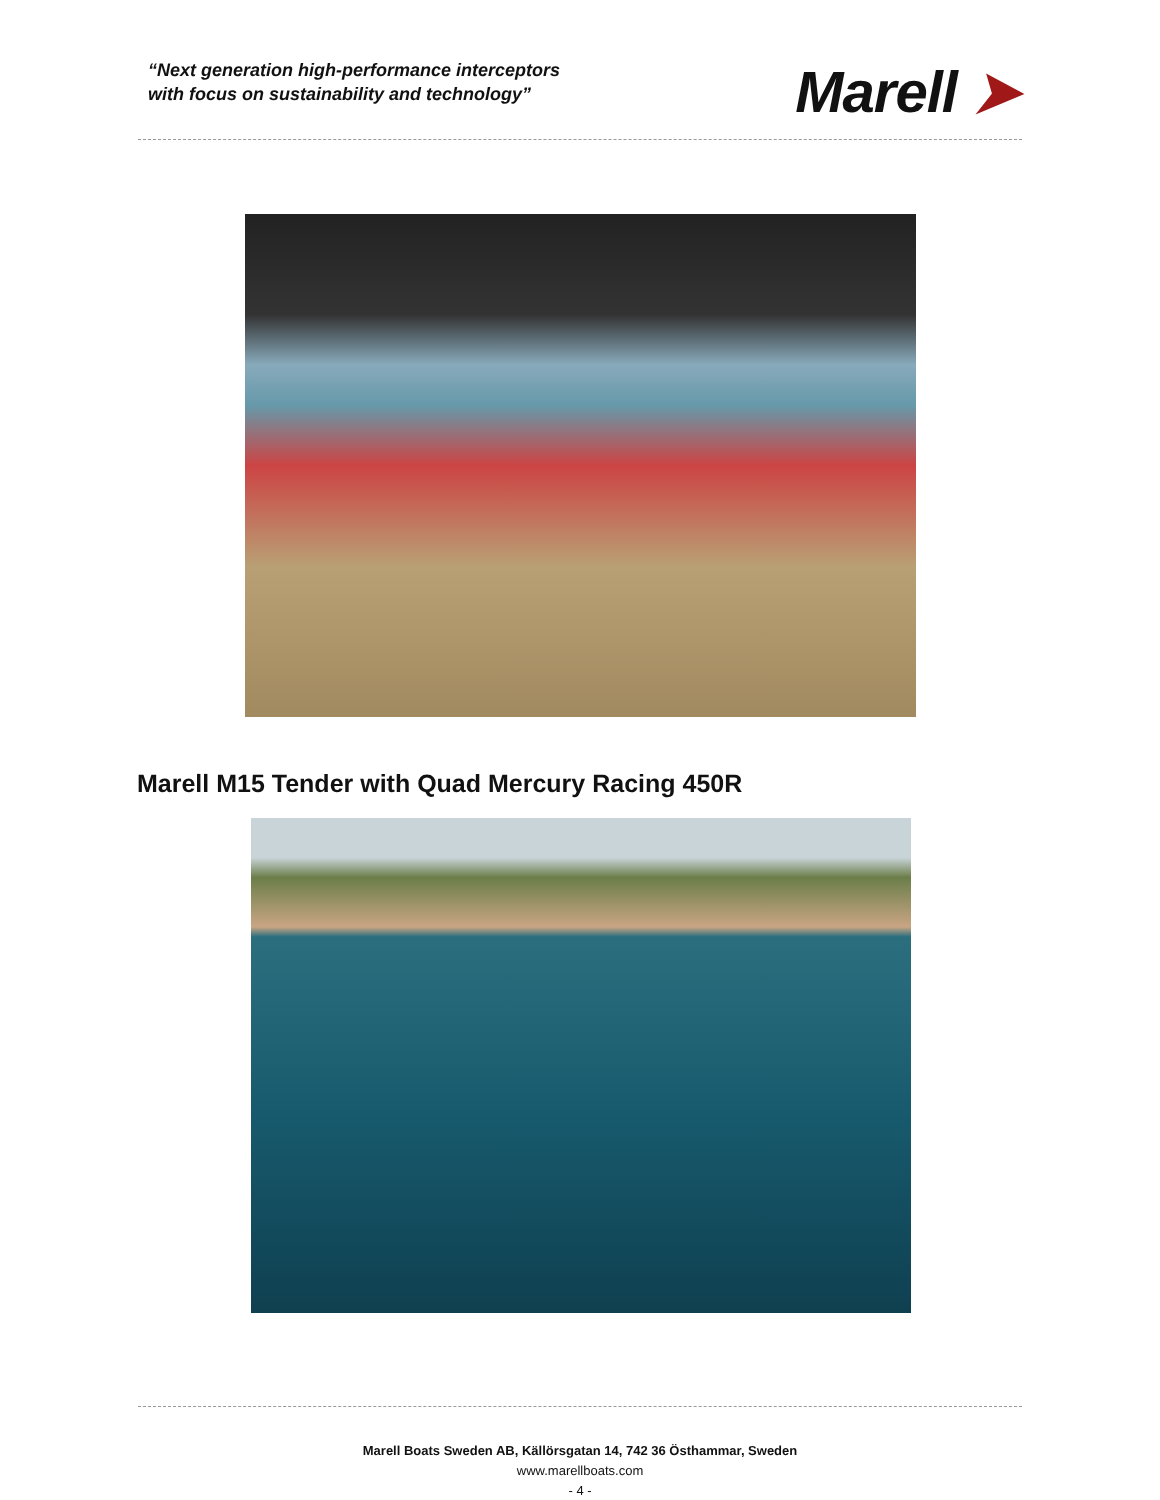“Next generation high-performance interceptors
with focus on sustainability and technology”
Marell ➤
Marell M15 Tender with Quad Mercury Racing 450R
Marell Boats Sweden AB, Källörsgatan 14, 742 36 Östhammar, Sweden
www.marellboats.com
- 4 -